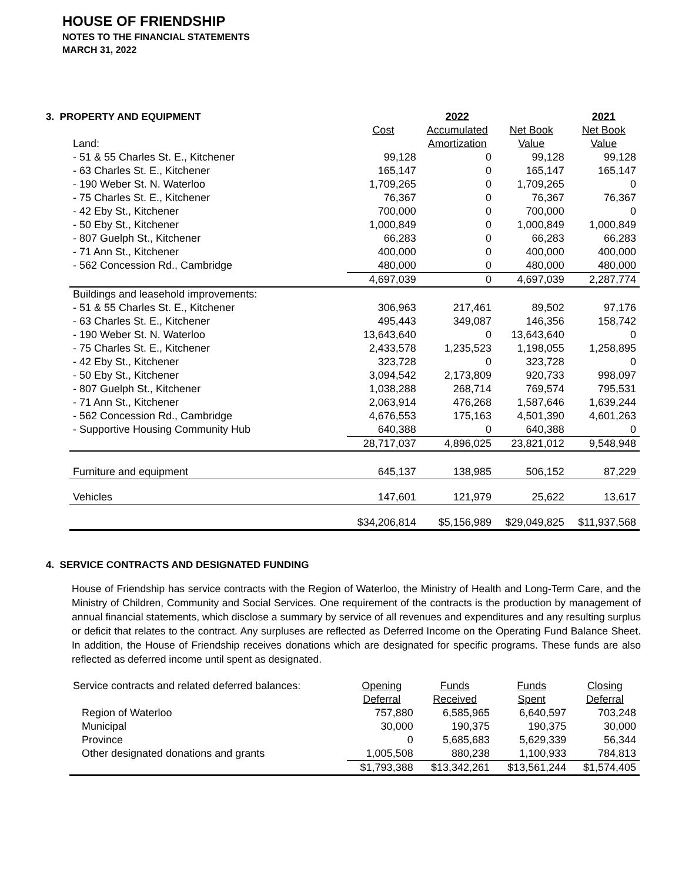HOUSE OF FRIENDSHIP
NOTES TO THE FINANCIAL STATEMENTS
MARCH 31, 2022
3. PROPERTY AND EQUIPMENT
| | | 2022 | | 2021 |
| | Cost | Accumulated | Net Book | Net Book |
| Land: | | Amortization | Value | Value |
| - 51 & 55 Charles St. E., Kitchener | 99,128 | 0 | 99,128 | 99,128 |
| - 63 Charles St. E., Kitchener | 165,147 | 0 | 165,147 | 165,147 |
| - 190 Weber St. N. Waterloo | 1,709,265 | 0 | 1,709,265 | 0 |
| - 75 Charles St. E., Kitchener | 76,367 | 0 | 76,367 | 76,367 |
| - 42 Eby St., Kitchener | 700,000 | 0 | 700,000 | 0 |
| - 50 Eby St., Kitchener | 1,000,849 | 0 | 1,000,849 | 1,000,849 |
| - 807 Guelph St., Kitchener | 66,283 | 0 | 66,283 | 66,283 |
| - 71 Ann St., Kitchener | 400,000 | 0 | 400,000 | 400,000 |
| - 562 Concession Rd., Cambridge | 480,000 | 0 | 480,000 | 480,000 |
| | 4,697,039 | 0 | 4,697,039 | 2,287,774 |
| Buildings and leasehold improvements: | | | | |
| - 51 & 55 Charles St. E., Kitchener | 306,963 | 217,461 | 89,502 | 97,176 |
| - 63 Charles St. E., Kitchener | 495,443 | 349,087 | 146,356 | 158,742 |
| - 190 Weber St. N. Waterloo | 13,643,640 | 0 | 13,643,640 | 0 |
| - 75 Charles St. E., Kitchener | 2,433,578 | 1,235,523 | 1,198,055 | 1,258,895 |
| - 42 Eby St., Kitchener | 323,728 | 0 | 323,728 | 0 |
| - 50 Eby St., Kitchener | 3,094,542 | 2,173,809 | 920,733 | 998,097 |
| - 807 Guelph St., Kitchener | 1,038,288 | 268,714 | 769,574 | 795,531 |
| - 71 Ann St., Kitchener | 2,063,914 | 476,268 | 1,587,646 | 1,639,244 |
| - 562 Concession Rd., Cambridge | 4,676,553 | 175,163 | 4,501,390 | 4,601,263 |
| - Supportive Housing Community Hub | 640,388 | 0 | 640,388 | 0 |
| | 28,717,037 | 4,896,025 | 23,821,012 | 9,548,948 |
| Furniture and equipment | 645,137 | 138,985 | 506,152 | 87,229 |
| Vehicles | 147,601 | 121,979 | 25,622 | 13,617 |
| | $34,206,814 | $5,156,989 | $29,049,825 | $11,937,568 |
4. SERVICE CONTRACTS AND DESIGNATED FUNDING
House of Friendship has service contracts with the Region of Waterloo, the Ministry of Health and Long-Term Care, and the Ministry of Children, Community and Social Services. One requirement of the contracts is the production by management of annual financial statements, which disclose a summary by service of all revenues and expenditures and any resulting surplus or deficit that relates to the contract. Any surpluses are reflected as Deferred Income on the Operating Fund Balance Sheet. In addition, the House of Friendship receives donations which are designated for specific programs. These funds are also reflected as deferred income until spent as designated.
| Service contracts and related deferred balances: | Opening | Funds | Funds | Closing |
| | Deferral | Received | Spent | Deferral |
| Region of Waterloo | 757,880 | 6,585,965 | 6,640,597 | 703,248 |
| Municipal | 30,000 | 190,375 | 190,375 | 30,000 |
| Province | 0 | 5,685,683 | 5,629,339 | 56,344 |
| Other designated donations and grants | 1,005,508 | 880,238 | 1,100,933 | 784,813 |
| | $1,793,388 | $13,342,261 | $13,561,244 | $1,574,405 |